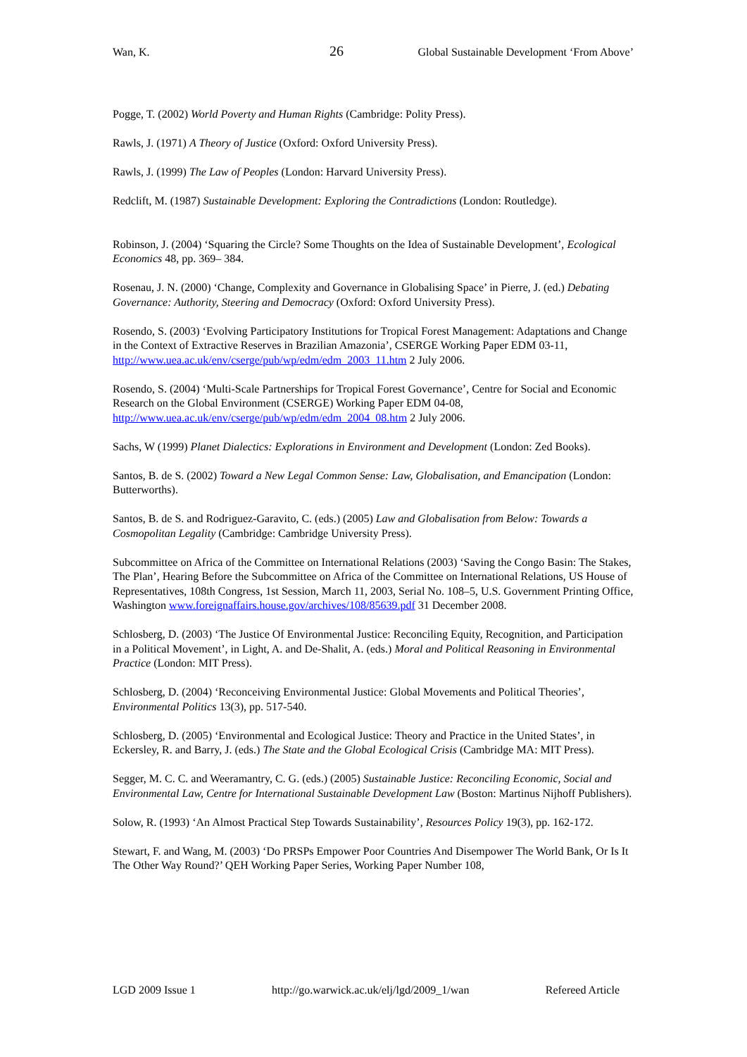Wan, K. 26 Global Sustainable Development ‘From Above’
Pogge, T. (2002) World Poverty and Human Rights (Cambridge: Polity Press).
Rawls, J. (1971) A Theory of Justice (Oxford: Oxford University Press).
Rawls, J. (1999) The Law of Peoples (London: Harvard University Press).
Redclift, M. (1987) Sustainable Development: Exploring the Contradictions (London: Routledge).
Robinson, J. (2004) ‘Squaring the Circle? Some Thoughts on the Idea of Sustainable Development’, Ecological Economics 48, pp. 369– 384.
Rosenau, J. N. (2000) ‘Change, Complexity and Governance in Globalising Space’ in Pierre, J. (ed.) Debating Governance: Authority, Steering and Democracy (Oxford: Oxford University Press).
Rosendo, S. (2003) ‘Evolving Participatory Institutions for Tropical Forest Management: Adaptations and Change in the Context of Extractive Reserves in Brazilian Amazonia’, CSERGE Working Paper EDM 03-11, http://www.uea.ac.uk/env/cserge/pub/wp/edm/edm_2003_11.htm 2 July 2006.
Rosendo, S. (2004) ‘Multi-Scale Partnerships for Tropical Forest Governance’, Centre for Social and Economic Research on the Global Environment (CSERGE) Working Paper EDM 04-08, http://www.uea.ac.uk/env/cserge/pub/wp/edm/edm_2004_08.htm 2 July 2006.
Sachs, W (1999) Planet Dialectics: Explorations in Environment and Development (London: Zed Books).
Santos, B. de S. (2002) Toward a New Legal Common Sense: Law, Globalisation, and Emancipation (London: Butterworths).
Santos, B. de S. and Rodriguez-Garavito, C. (eds.) (2005) Law and Globalisation from Below: Towards a Cosmopolitan Legality (Cambridge: Cambridge University Press).
Subcommittee on Africa of the Committee on International Relations (2003) ‘Saving the Congo Basin: The Stakes, The Plan’, Hearing Before the Subcommittee on Africa of the Committee on International Relations, US House of Representatives, 108th Congress, 1st Session, March 11, 2003, Serial No. 108–5, U.S. Government Printing Office, Washington www.foreignaffairs.house.gov/archives/108/85639.pdf 31 December 2008.
Schlosberg, D. (2003) ‘The Justice Of Environmental Justice: Reconciling Equity, Recognition, and Participation in a Political Movement’, in Light, A. and De-Shalit, A. (eds.) Moral and Political Reasoning in Environmental Practice (London: MIT Press).
Schlosberg, D. (2004) ‘Reconceiving Environmental Justice: Global Movements and Political Theories’, Environmental Politics 13(3), pp. 517-540.
Schlosberg, D. (2005) ‘Environmental and Ecological Justice: Theory and Practice in the United States’, in Eckersley, R. and Barry, J. (eds.) The State and the Global Ecological Crisis (Cambridge MA: MIT Press).
Segger, M. C. C. and Weeramantry, C. G. (eds.) (2005) Sustainable Justice: Reconciling Economic, Social and Environmental Law, Centre for International Sustainable Development Law (Boston: Martinus Nijhoff Publishers).
Solow, R. (1993) ‘An Almost Practical Step Towards Sustainability’, Resources Policy 19(3), pp. 162-172.
Stewart, F. and Wang, M. (2003) ‘Do PRSPs Empower Poor Countries And Disempower The World Bank, Or Is It The Other Way Round?’ QEH Working Paper Series, Working Paper Number 108,
LGD 2009 Issue 1 http://go.warwick.ac.uk/elj/lgd/2009_1/wan Refereed Article